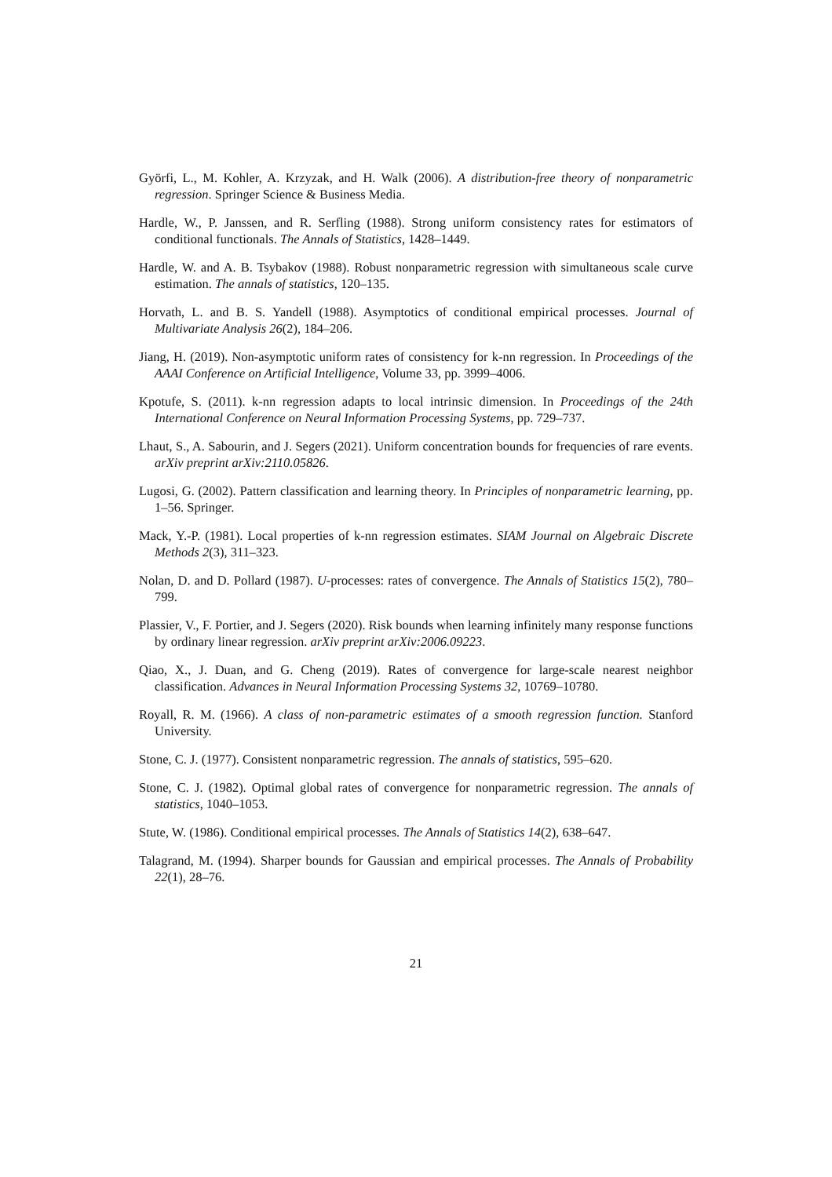Györfi, L., M. Kohler, A. Krzyzak, and H. Walk (2006). A distribution-free theory of nonparametric regression. Springer Science & Business Media.
Hardle, W., P. Janssen, and R. Serfling (1988). Strong uniform consistency rates for estimators of conditional functionals. The Annals of Statistics, 1428–1449.
Hardle, W. and A. B. Tsybakov (1988). Robust nonparametric regression with simultaneous scale curve estimation. The annals of statistics, 120–135.
Horvath, L. and B. S. Yandell (1988). Asymptotics of conditional empirical processes. Journal of Multivariate Analysis 26(2), 184–206.
Jiang, H. (2019). Non-asymptotic uniform rates of consistency for k-nn regression. In Proceedings of the AAAI Conference on Artificial Intelligence, Volume 33, pp. 3999–4006.
Kpotufe, S. (2011). k-nn regression adapts to local intrinsic dimension. In Proceedings of the 24th International Conference on Neural Information Processing Systems, pp. 729–737.
Lhaut, S., A. Sabourin, and J. Segers (2021). Uniform concentration bounds for frequencies of rare events. arXiv preprint arXiv:2110.05826.
Lugosi, G. (2002). Pattern classification and learning theory. In Principles of nonparametric learning, pp. 1–56. Springer.
Mack, Y.-P. (1981). Local properties of k-nn regression estimates. SIAM Journal on Algebraic Discrete Methods 2(3), 311–323.
Nolan, D. and D. Pollard (1987). U-processes: rates of convergence. The Annals of Statistics 15(2), 780–799.
Plassier, V., F. Portier, and J. Segers (2020). Risk bounds when learning infinitely many response functions by ordinary linear regression. arXiv preprint arXiv:2006.09223.
Qiao, X., J. Duan, and G. Cheng (2019). Rates of convergence for large-scale nearest neighbor classification. Advances in Neural Information Processing Systems 32, 10769–10780.
Royall, R. M. (1966). A class of non-parametric estimates of a smooth regression function. Stanford University.
Stone, C. J. (1977). Consistent nonparametric regression. The annals of statistics, 595–620.
Stone, C. J. (1982). Optimal global rates of convergence for nonparametric regression. The annals of statistics, 1040–1053.
Stute, W. (1986). Conditional empirical processes. The Annals of Statistics 14(2), 638–647.
Talagrand, M. (1994). Sharper bounds for Gaussian and empirical processes. The Annals of Probability 22(1), 28–76.
21